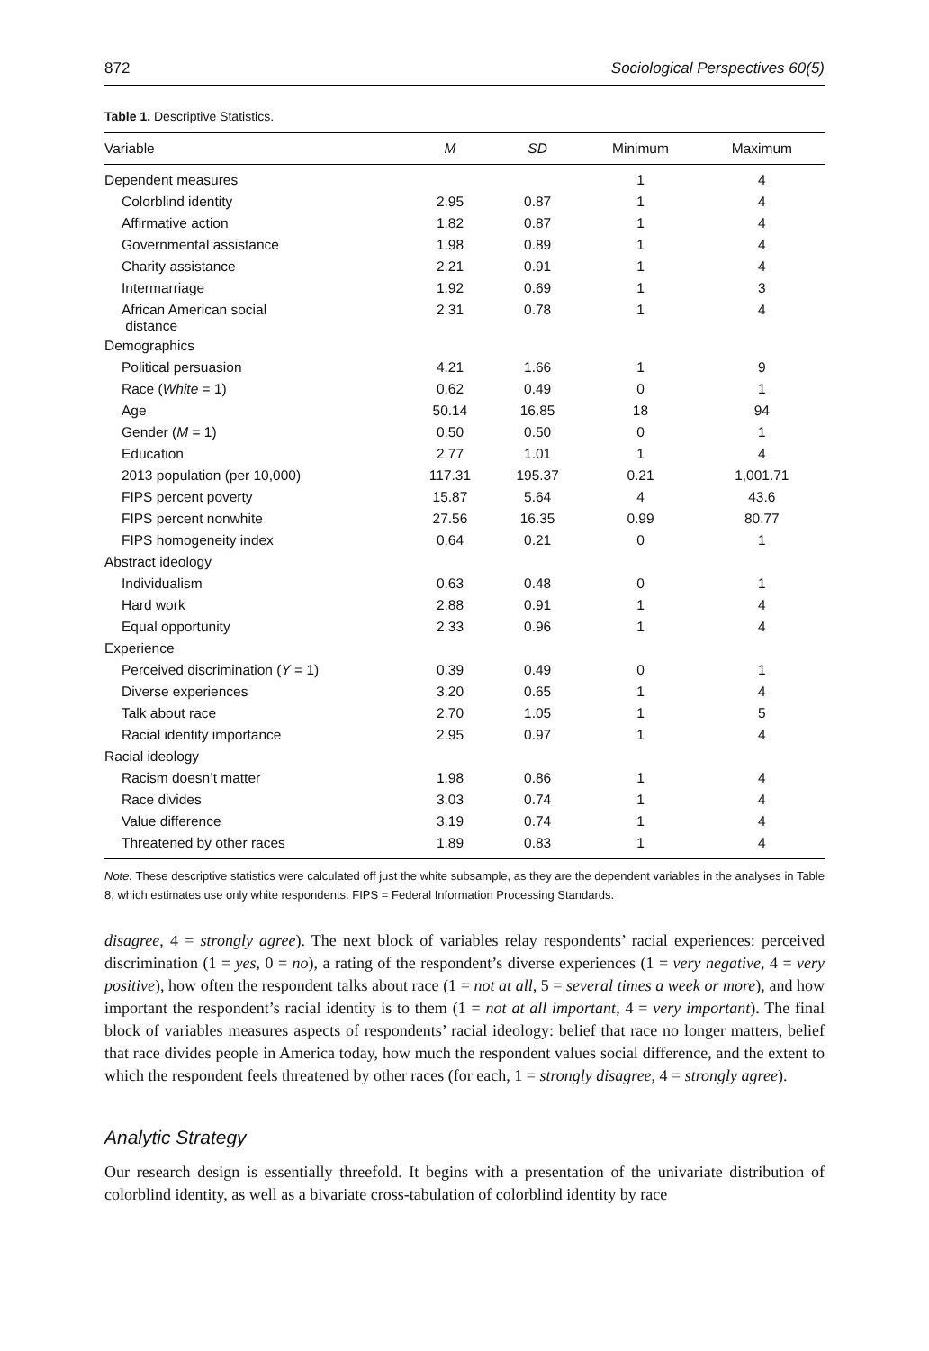872 Sociological Perspectives 60(5)
Table 1. Descriptive Statistics.
| Variable | M | SD | Minimum | Maximum |
| --- | --- | --- | --- | --- |
| Dependent measures | | | 1 | 4 |
| Colorblind identity | 2.95 | 0.87 | 1 | 4 |
| Affirmative action | 1.82 | 0.87 | 1 | 4 |
| Governmental assistance | 1.98 | 0.89 | 1 | 4 |
| Charity assistance | 2.21 | 0.91 | 1 | 4 |
| Intermarriage | 1.92 | 0.69 | 1 | 3 |
| African American social distance | 2.31 | 0.78 | 1 | 4 |
| Demographics | | | | |
| Political persuasion | 4.21 | 1.66 | 1 | 9 |
| Race ( White = 1) | 0.62 | 0.49 | 0 | 1 |
| Age | 50.14 | 16.85 | 18 | 94 |
| Gender ( M = 1) | 0.50 | 0.50 | 0 | 1 |
| Education | 2.77 | 1.01 | 1 | 4 |
| 2013 population (per 10,000) | 117.31 | 195.37 | 0.21 | 1,001.71 |
| FIPS percent poverty | 15.87 | 5.64 | 4 | 43.6 |
| FIPS percent nonwhite | 27.56 | 16.35 | 0.99 | 80.77 |
| FIPS homogeneity index | 0.64 | 0.21 | 0 | 1 |
| Abstract ideology | | | | |
| Individualism | 0.63 | 0.48 | 0 | 1 |
| Hard work | 2.88 | 0.91 | 1 | 4 |
| Equal opportunity | 2.33 | 0.96 | 1 | 4 |
| Experience | | | | |
| Perceived discrimination ( Y = 1) | 0.39 | 0.49 | 0 | 1 |
| Diverse experiences | 3.20 | 0.65 | 1 | 4 |
| Talk about race | 2.70 | 1.05 | 1 | 5 |
| Racial identity importance | 2.95 | 0.97 | 1 | 4 |
| Racial ideology | | | | |
| Racism doesn’t matter | 1.98 | 0.86 | 1 | 4 |
| Race divides | 3.03 | 0.74 | 1 | 4 |
| Value difference | 3.19 | 0.74 | 1 | 4 |
| Threatened by other races | 1.89 | 0.83 | 1 | 4 |
Note. These descriptive statistics were calculated off just the white subsample, as they are the dependent variables in the analyses in Table 8, which estimates use only white respondents. FIPS = Federal Information Processing Standards.
disagree, 4 = strongly agree). The next block of variables relay respondents’ racial experiences: perceived discrimination (1 = yes, 0 = no), a rating of the respondent’s diverse experiences (1 = very negative, 4 = very positive), how often the respondent talks about race (1 = not at all, 5 = several times a week or more), and how important the respondent’s racial identity is to them (1 = not at all important, 4 = very important). The final block of variables measures aspects of respondents’ racial ideology: belief that race no longer matters, belief that race divides people in America today, how much the respondent values social difference, and the extent to which the respondent feels threatened by other races (for each, 1 = strongly disagree, 4 = strongly agree).
Analytic Strategy
Our research design is essentially threefold. It begins with a presentation of the univariate distribution of colorblind identity, as well as a bivariate cross-tabulation of colorblind identity by race